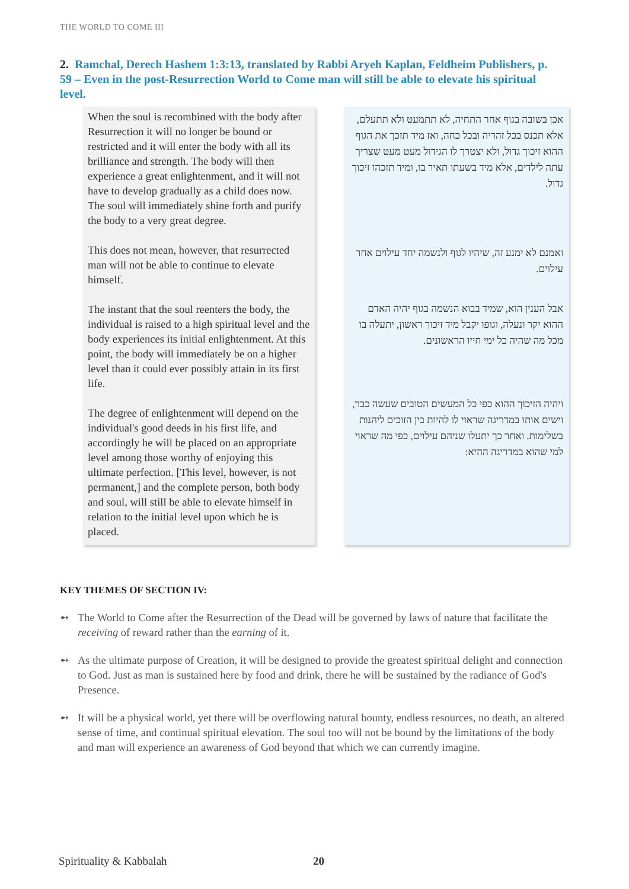THE WORLD TO COME III
2. Ramchal, Derech Hashem 1:3:13, translated by Rabbi Aryeh Kaplan, Feldheim Publishers, p. 59 – Even in the post-Resurrection World to Come man will still be able to elevate his spiritual level.
When the soul is recombined with the body after Resurrection it will no longer be bound or restricted and it will enter the body with all its brilliance and strength. The body will then experience a great enlightenment, and it will not have to develop gradually as a child does now. The soul will immediately shine forth and purify the body to a very great degree.
This does not mean, however, that resurrected man will not be able to continue to elevate himself.
The instant that the soul reenters the body, the individual is raised to a high spiritual level and the body experiences its initial enlightenment. At this point, the body will immediately be on a higher level than it could ever possibly attain in its first life.
The degree of enlightenment will depend on the individual's good deeds in his first life, and accordingly he will be placed on an appropriate level among those worthy of enjoying this ultimate perfection. [This level, however, is not permanent,] and the complete person, both body and soul, will still be able to elevate himself in relation to the initial level upon which he is placed.
אכן בשובה בגוף אחר התחיה, לא תתמעט ולא תתעלם, אלא תכנס בכל זהריה ובכל כחה, ואז מיד תזכך את הגוף ההוא זיכוך גדול, ולא יצטרך לו הגידול מעט מעט שצריך עתה לילדים, אלא מיד בשעתו תאיר בו, ומיד תזכהו זיכוך גדול.
ואמנם לא ימנע זה, שיהיו לגוף ולנשמה יחד עילוים אחר עילוים.
אבל הענין הוא, שמיד בבוא הנשמה בגוף יהיה האדם ההוא יקר ונעלה, וגופו יקבל מיד זיכוך ראשון, יתעלה בו מכל מה שהיה כל ימי חייו הראשונים.
ויהיה הזיכוך ההוא כפי כל המעשים הטובים שעשה כבר, וישים אותו במדריגה שראוי לו להיות בין הזוכים ליהנות בשלימות. ואחר כך יתעלו שניהם עילוים, כפי מה שראוי למי שהוא במדריגה ההיא:
KEY THEMES OF SECTION IV:
➻ The World to Come after the Resurrection of the Dead will be governed by laws of nature that facilitate the receiving of reward rather than the earning of it.
➻ As the ultimate purpose of Creation, it will be designed to provide the greatest spiritual delight and connection to God. Just as man is sustained here by food and drink, there he will be sustained by the radiance of God's Presence.
➻ It will be a physical world, yet there will be overflowing natural bounty, endless resources, no death, an altered sense of time, and continual spiritual elevation. The soul too will not be bound by the limitations of the body and man will experience an awareness of God beyond that which we can currently imagine.
Spirituality & Kabbalah 20